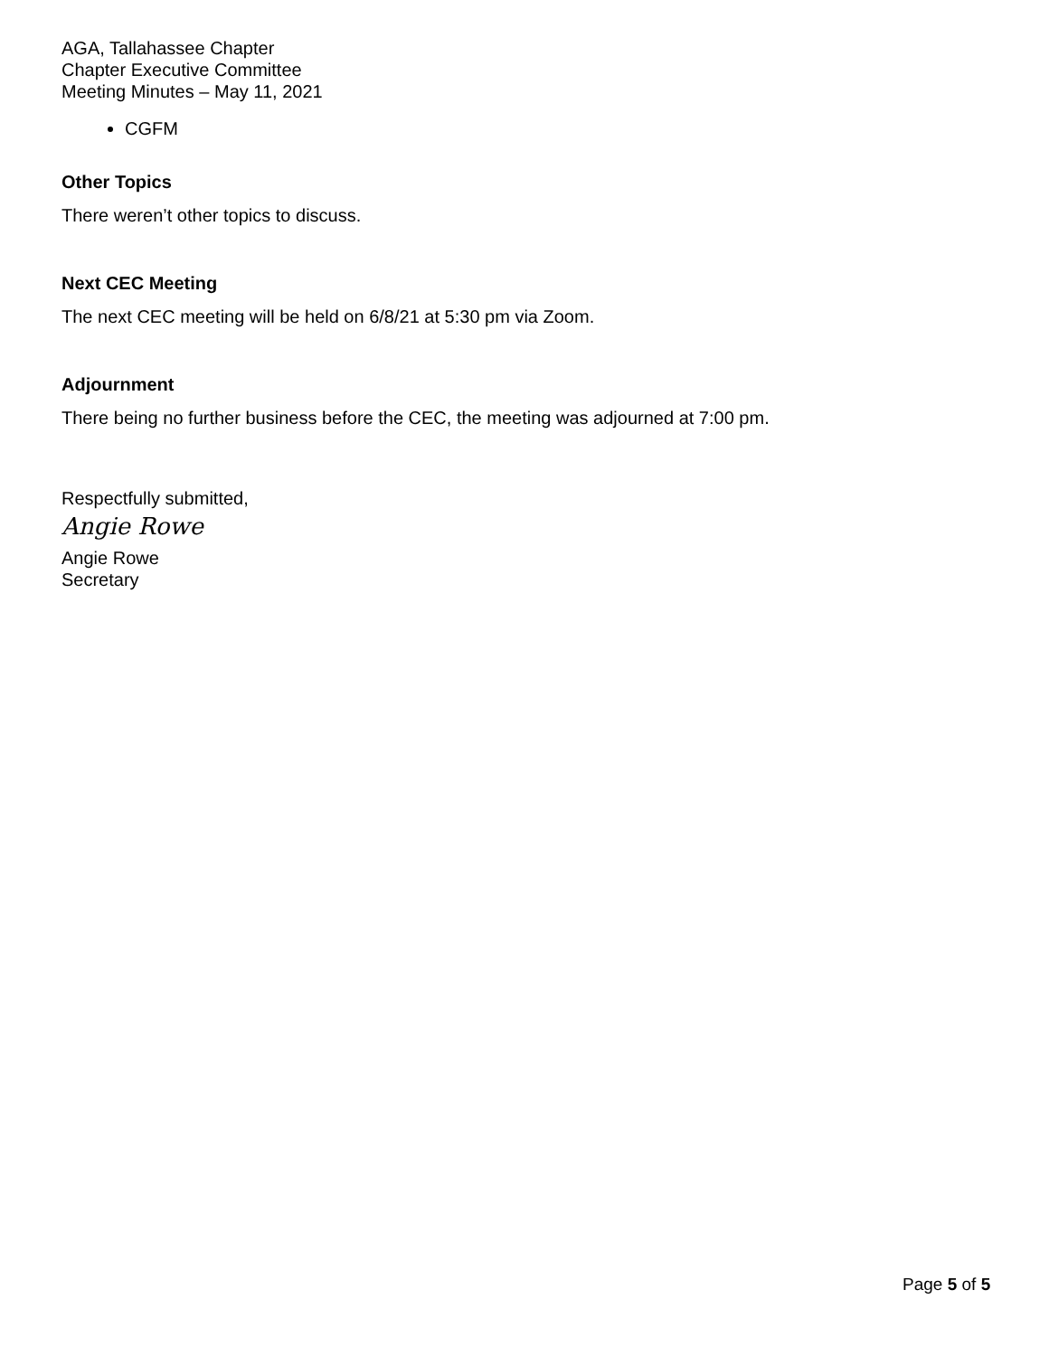AGA, Tallahassee Chapter
Chapter Executive Committee
Meeting Minutes – May 11, 2021
CGFM
Other Topics
There weren’t other topics to discuss.
Next CEC Meeting
The next CEC meeting will be held on 6/8/21 at 5:30 pm via Zoom.
Adjournment
There being no further business before the CEC, the meeting was adjourned at 7:00 pm.
Respectfully submitted,
Angie Rowe
Angie Rowe
Secretary
Page 5 of 5